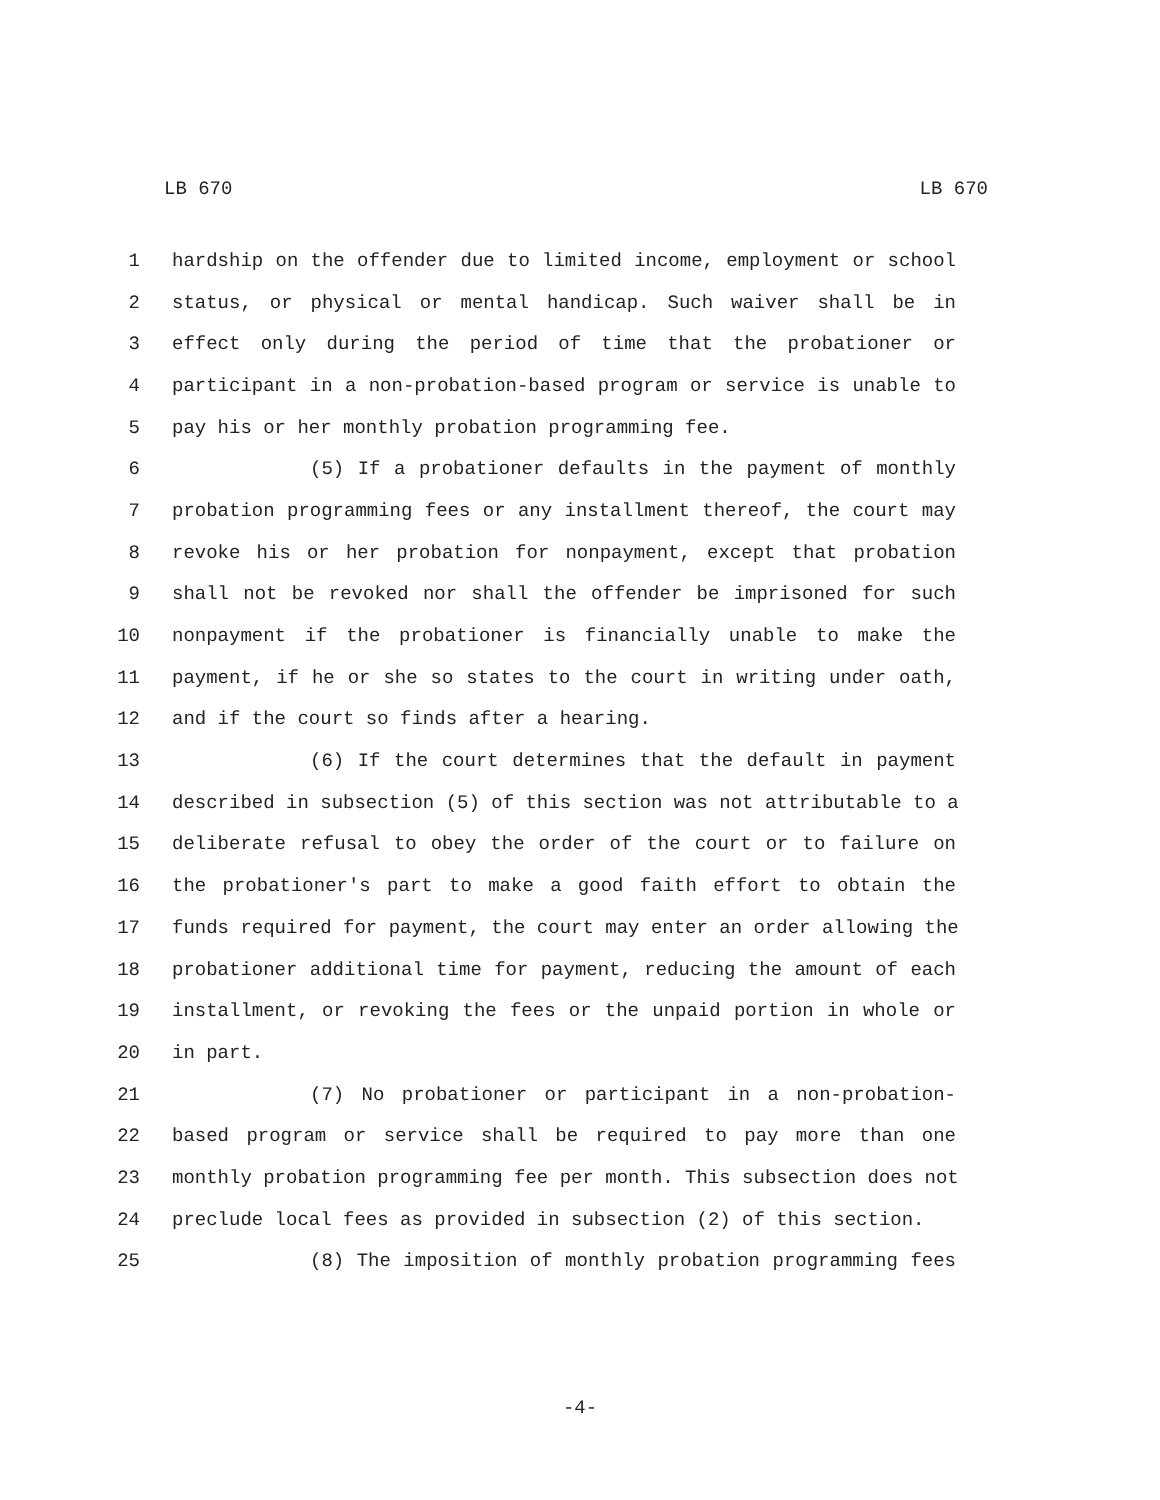LB 670 LB 670
1 hardship on the offender due to limited income, employment or school
2 status, or physical or mental handicap. Such waiver shall be in
3 effect only during the period of time that the probationer or
4 participant in a non-probation-based program or service is unable to
5 pay his or her monthly probation programming fee.
6 (5) If a probationer defaults in the payment of monthly
7 probation programming fees or any installment thereof, the court may
8 revoke his or her probation for nonpayment, except that probation
9 shall not be revoked nor shall the offender be imprisoned for such
10 nonpayment if the probationer is financially unable to make the
11 payment, if he or she so states to the court in writing under oath,
12 and if the court so finds after a hearing.
13 (6) If the court determines that the default in payment
14 described in subsection (5) of this section was not attributable to a
15 deliberate refusal to obey the order of the court or to failure on
16 the probationer's part to make a good faith effort to obtain the
17 funds required for payment, the court may enter an order allowing the
18 probationer additional time for payment, reducing the amount of each
19 installment, or revoking the fees or the unpaid portion in whole or
20 in part.
21 (7) No probationer or participant in a non-probation-
22 based program or service shall be required to pay more than one
23 monthly probation programming fee per month. This subsection does not
24 preclude local fees as provided in subsection (2) of this section.
25 (8) The imposition of monthly probation programming fees
-4-